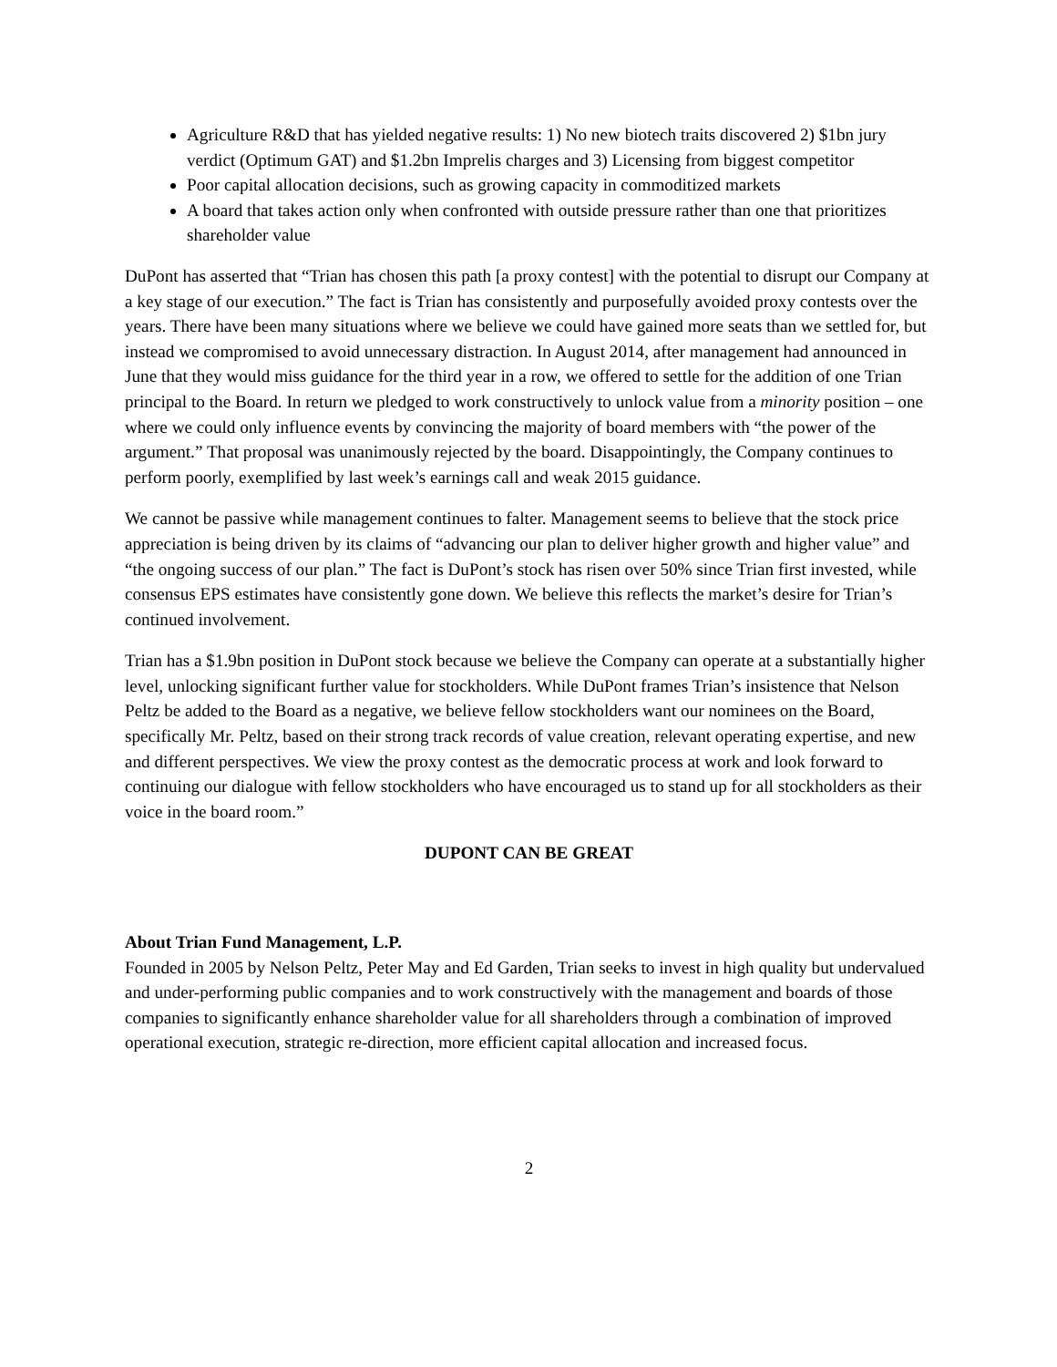Agriculture R&D that has yielded negative results: 1) No new biotech traits discovered 2) $1bn jury verdict (Optimum GAT) and $1.2bn Imprelis charges and 3) Licensing from biggest competitor
Poor capital allocation decisions, such as growing capacity in commoditized markets
A board that takes action only when confronted with outside pressure rather than one that prioritizes shareholder value
DuPont has asserted that “Trian has chosen this path [a proxy contest] with the potential to disrupt our Company at a key stage of our execution.” The fact is Trian has consistently and purposefully avoided proxy contests over the years. There have been many situations where we believe we could have gained more seats than we settled for, but instead we compromised to avoid unnecessary distraction. In August 2014, after management had announced in June that they would miss guidance for the third year in a row, we offered to settle for the addition of one Trian principal to the Board. In return we pledged to work constructively to unlock value from a minority position – one where we could only influence events by convincing the majority of board members with “the power of the argument.” That proposal was unanimously rejected by the board. Disappointingly, the Company continues to perform poorly, exemplified by last week’s earnings call and weak 2015 guidance.
We cannot be passive while management continues to falter. Management seems to believe that the stock price appreciation is being driven by its claims of “advancing our plan to deliver higher growth and higher value” and “the ongoing success of our plan.” The fact is DuPont’s stock has risen over 50% since Trian first invested, while consensus EPS estimates have consistently gone down. We believe this reflects the market’s desire for Trian’s continued involvement.
Trian has a $1.9bn position in DuPont stock because we believe the Company can operate at a substantially higher level, unlocking significant further value for stockholders. While DuPont frames Trian’s insistence that Nelson Peltz be added to the Board as a negative, we believe fellow stockholders want our nominees on the Board, specifically Mr. Peltz, based on their strong track records of value creation, relevant operating expertise, and new and different perspectives. We view the proxy contest as the democratic process at work and look forward to continuing our dialogue with fellow stockholders who have encouraged us to stand up for all stockholders as their voice in the board room.”
DUPONT CAN BE GREAT
About Trian Fund Management, L.P.
Founded in 2005 by Nelson Peltz, Peter May and Ed Garden, Trian seeks to invest in high quality but undervalued and under-performing public companies and to work constructively with the management and boards of those companies to significantly enhance shareholder value for all shareholders through a combination of improved operational execution, strategic re-direction, more efficient capital allocation and increased focus.
2